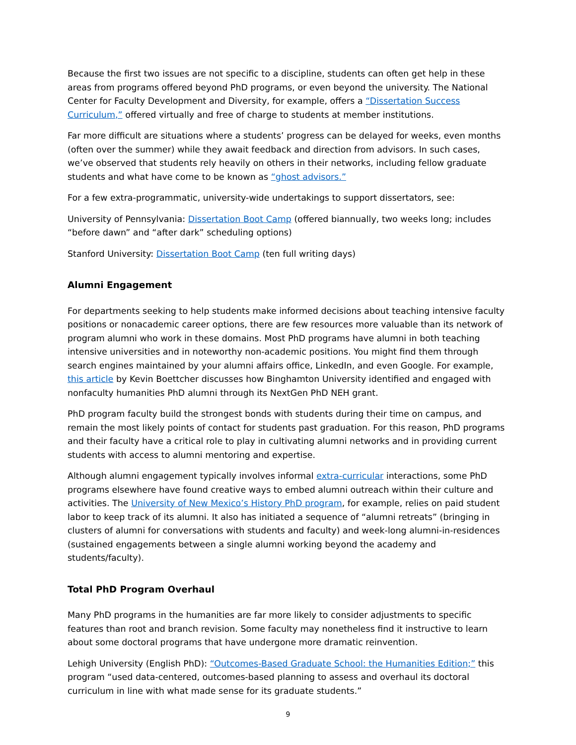Because the first two issues are not specific to a discipline, students can often get help in these areas from programs offered beyond PhD programs, or even beyond the university. The National Center for Faculty Development and Diversity, for example, offers a “Dissertation Success Curriculum,” offered virtually and free of charge to students at member institutions.
Far more difficult are situations where a students’ progress can be delayed for weeks, even months (often over the summer) while they await feedback and direction from advisors. In such cases, we’ve observed that students rely heavily on others in their networks, including fellow graduate students and what have come to be known as “ghost advisors.”
For a few extra-programmatic, university-wide undertakings to support dissertators, see:
University of Pennsylvania: Dissertation Boot Camp (offered biannually, two weeks long; includes “before dawn” and “after dark” scheduling options)
Stanford University: Dissertation Boot Camp (ten full writing days)
Alumni Engagement
For departments seeking to help students make informed decisions about teaching intensive faculty positions or nonacademic career options, there are few resources more valuable than its network of program alumni who work in these domains. Most PhD programs have alumni in both teaching intensive universities and in noteworthy non-academic positions. You might find them through search engines maintained by your alumni affairs office, LinkedIn, and even Google. For example, this article by Kevin Boettcher discusses how Binghamton University identified and engaged with nonfaculty humanities PhD alumni through its NextGen PhD NEH grant.
PhD program faculty build the strongest bonds with students during their time on campus, and remain the most likely points of contact for students past graduation. For this reason, PhD programs and their faculty have a critical role to play in cultivating alumni networks and in providing current students with access to alumni mentoring and expertise.
Although alumni engagement typically involves informal extra-curricular interactions, some PhD programs elsewhere have found creative ways to embed alumni outreach within their culture and activities. The University of New Mexico’s History PhD program, for example, relies on paid student labor to keep track of its alumni. It also has initiated a sequence of “alumni retreats” (bringing in clusters of alumni for conversations with students and faculty) and week-long alumni-in-residences (sustained engagements between a single alumni working beyond the academy and students/faculty).
Total PhD Program Overhaul
Many PhD programs in the humanities are far more likely to consider adjustments to specific features than root and branch revision. Some faculty may nonetheless find it instructive to learn about some doctoral programs that have undergone more dramatic reinvention.
Lehigh University (English PhD): “Outcomes-Based Graduate School: the Humanities Edition;” this program “used data-centered, outcomes-based planning to assess and overhaul its doctoral curriculum in line with what made sense for its graduate students.”
9